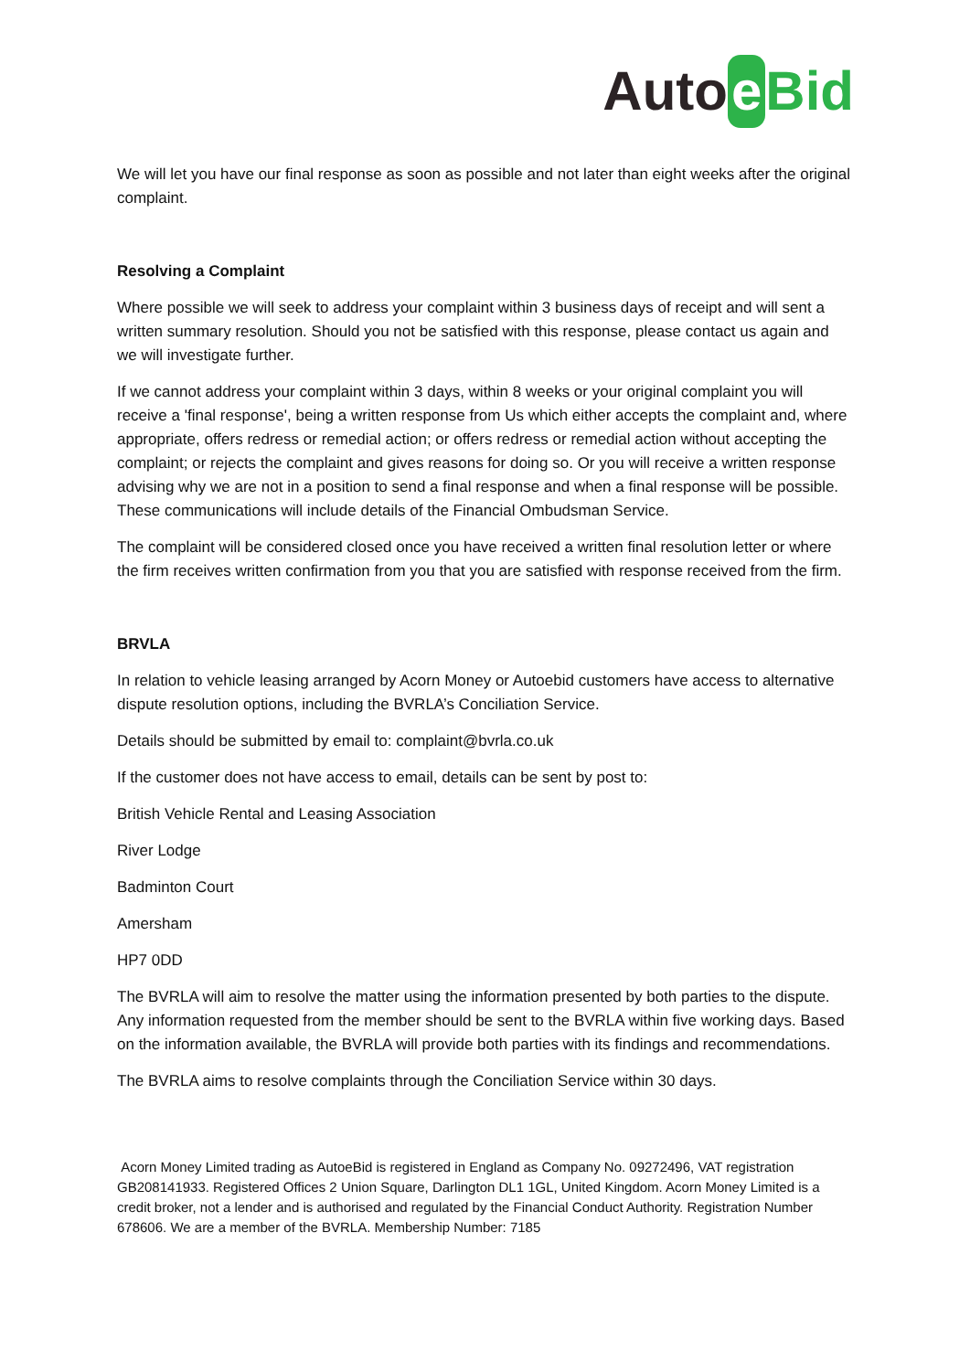Auto e Bid
We will let you have our final response as soon as possible and not later than eight weeks after the original complaint.
Resolving a Complaint
Where possible we will seek to address your complaint within 3 business days of receipt and will sent a written summary resolution. Should you not be satisfied with this response, please contact us again and we will investigate further.
If we cannot address your complaint within 3 days, within 8 weeks or your original complaint you will receive a 'final response', being a written response from Us which either accepts the complaint and, where appropriate, offers redress or remedial action; or offers redress or remedial action without accepting the complaint; or rejects the complaint and gives reasons for doing so. Or you will receive a written response advising why we are not in a position to send a final response and when a final response will be possible. These communications will include details of the Financial Ombudsman Service.
The complaint will be considered closed once you have received a written final resolution letter or where the firm receives written confirmation from you that you are satisfied with response received from the firm.
BRVLA
In relation to vehicle leasing arranged by Acorn Money or Autoebid customers have access to alternative dispute resolution options, including the BVRLA’s Conciliation Service.
Details should be submitted by email to: complaint@bvrla.co.uk
If the customer does not have access to email, details can be sent by post to:
British Vehicle Rental and Leasing Association
River Lodge
Badminton Court
Amersham
HP7 0DD
The BVRLA will aim to resolve the matter using the information presented by both parties to the dispute. Any information requested from the member should be sent to the BVRLA within five working days. Based on the information available, the BVRLA will provide both parties with its findings and recommendations.
The BVRLA aims to resolve complaints through the Conciliation Service within 30 days.
Acorn Money Limited trading as AutoeBid is registered in England as Company No. 09272496, VAT registration GB208141933. Registered Offices 2 Union Square, Darlington DL1 1GL, United Kingdom. Acorn Money Limited is a credit broker, not a lender and is authorised and regulated by the Financial Conduct Authority. Registration Number 678606. We are a member of the BVRLA. Membership Number: 7185